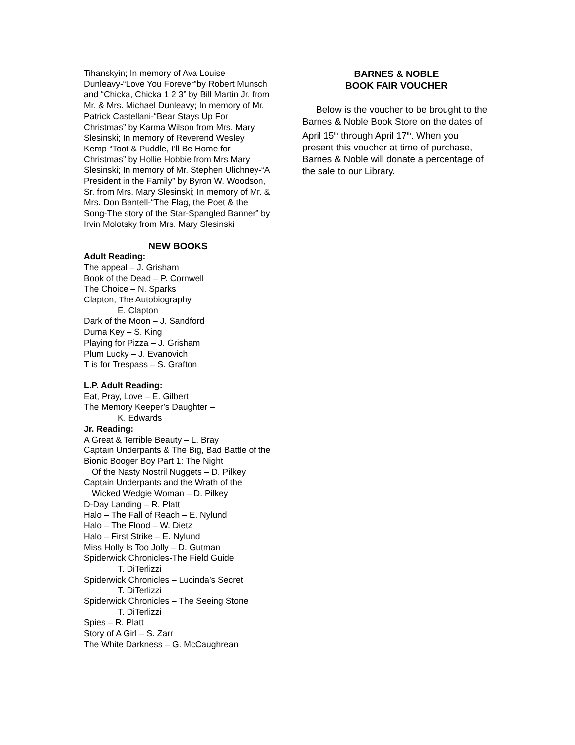Tihanskyin; In memory of Ava Louise Dunleavy-“Love You Forever”by Robert Munsch and “Chicka, Chicka 1 2 3” by Bill Martin Jr. from Mr. & Mrs. Michael Dunleavy; In memory of Mr. Patrick Castellani-“Bear Stays Up For Christmas” by Karma Wilson from Mrs. Mary Slesinski; In memory of Reverend Wesley Kemp-“Toot & Puddle, I’ll Be Home for Christmas” by Hollie Hobbie from Mrs Mary Slesinski; In memory of Mr. Stephen Ulichney-“A President in the Family” by Byron W. Woodson, Sr. from Mrs. Mary Slesinski; In memory of Mr. & Mrs. Don Bantell-“The Flag, the Poet & the Song-The story of the Star-Spangled Banner” by Irvin Molotsky from Mrs. Mary Slesinski
NEW BOOKS
Adult Reading:
The appeal – J. Grisham
Book of the Dead – P. Cornwell
The Choice – N. Sparks
Clapton, The Autobiography
E. Clapton
Dark of the Moon – J. Sandford
Duma Key – S. King
Playing for Pizza – J. Grisham
Plum Lucky – J. Evanovich
T is for Trespass – S. Grafton
L.P. Adult Reading:
Eat, Pray, Love – E. Gilbert
The Memory Keeper’s Daughter –
K. Edwards
Jr. Reading:
A Great & Terrible Beauty – L. Bray
Captain Underpants & The Big, Bad Battle of the Bionic Booger Boy Part 1: The Night
Of the Nasty Nostril Nuggets – D. Pilkey
Captain Underpants and the Wrath of the
Wicked Wedgie Woman – D. Pilkey
D-Day Landing – R. Platt
Halo – The Fall of Reach – E. Nylund
Halo – The Flood – W. Dietz
Halo – First Strike – E. Nylund
Miss Holly Is Too Jolly – D. Gutman
Spiderwick Chronicles-The Field Guide
T. DiTerlizzi
Spiderwick Chronicles – Lucinda’s Secret
T. DiTerlizzi
Spiderwick Chronicles – The Seeing Stone
T. DiTerlizzi
Spies – R. Platt
Story of A Girl – S. Zarr
The White Darkness – G. McCaughrean
BARNES & NOBLE
BOOK FAIR VOUCHER
Below is the voucher to be brought to the Barnes & Noble Book Store on the dates of April 15<sup>th</sup> through April 17<sup>th</sup>. When you present this voucher at time of purchase, Barnes & Noble will donate a percentage of the sale to our Library.